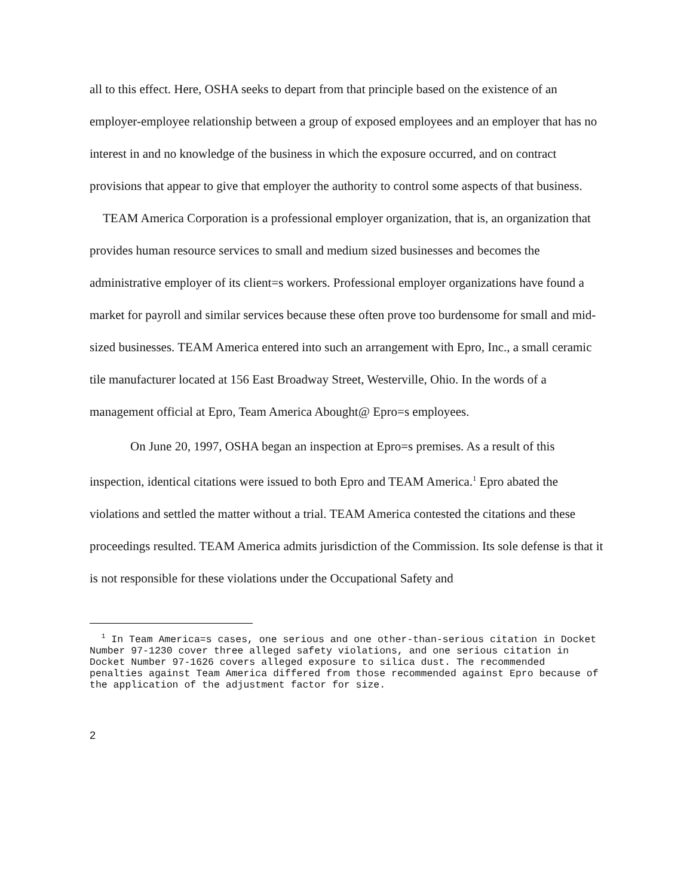all to this effect. Here, OSHA seeks to depart from that principle based on the existence of an employer-employee relationship between a group of exposed employees and an employer that has no interest in and no knowledge of the business in which the exposure occurred, and on contract provisions that appear to give that employer the authority to control some aspects of that business.
TEAM America Corporation is a professional employer organization, that is, an organization that provides human resource services to small and medium sized businesses and becomes the administrative employer of its client=s workers. Professional employer organizations have found a market for payroll and similar services because these often prove too burdensome for small and mid-sized businesses. TEAM America entered into such an arrangement with Epro, Inc., a small ceramic tile manufacturer located at 156 East Broadway Street, Westerville, Ohio. In the words of a management official at Epro, Team America Abought@ Epro=s employees.
On June 20, 1997, OSHA began an inspection at Epro=s premises. As a result of this inspection, identical citations were issued to both Epro and TEAM America.<sup>1</sup> Epro abated the violations and settled the matter without a trial. TEAM America contested the citations and these proceedings resulted. TEAM America admits jurisdiction of the Commission. Its sole defense is that it is not responsible for these violations under the Occupational Safety and
<sup>1</sup> In Team America=s cases, one serious and one other-than-serious citation in Docket Number 97-1230 cover three alleged safety violations, and one serious citation in Docket Number 97-1626 covers alleged exposure to silica dust. The recommended penalties against Team America differed from those recommended against Epro because of the application of the adjustment factor for size.
2